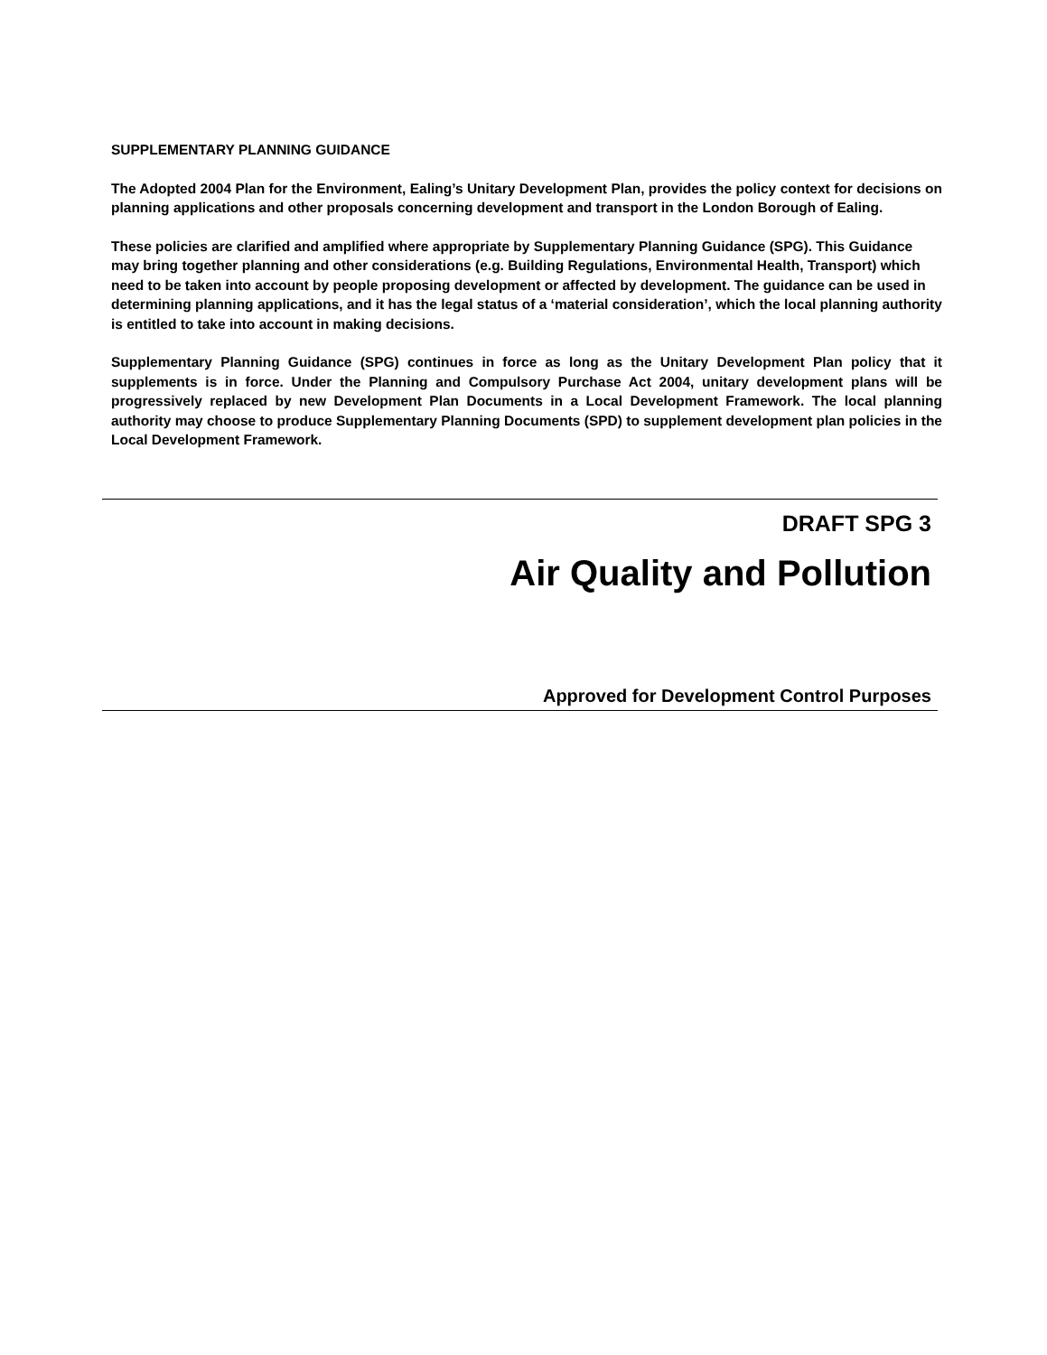SUPPLEMENTARY PLANNING GUIDANCE
The Adopted 2004 Plan for the Environment, Ealing’s Unitary Development Plan, provides the policy context for decisions on planning applications and other proposals concerning development and transport in the London Borough of Ealing.
These policies are clarified and amplified where appropriate by Supplementary Planning Guidance (SPG). This Guidance may bring together planning and other considerations (e.g. Building Regulations, Environmental Health, Transport) which need to be taken into account by people proposing development or affected by development. The guidance can be used in determining planning applications, and it has the legal status of a ‘material consideration’, which the local planning authority is entitled to take into account in making decisions.
Supplementary Planning Guidance (SPG) continues in force as long as the Unitary Development Plan policy that it supplements is in force. Under the Planning and Compulsory Purchase Act 2004, unitary development plans will be progressively replaced by new Development Plan Documents in a Local Development Framework. The local planning authority may choose to produce Supplementary Planning Documents (SPD) to supplement development plan policies in the Local Development Framework.
DRAFT SPG 3
Air Quality and Pollution
Approved for Development Control Purposes